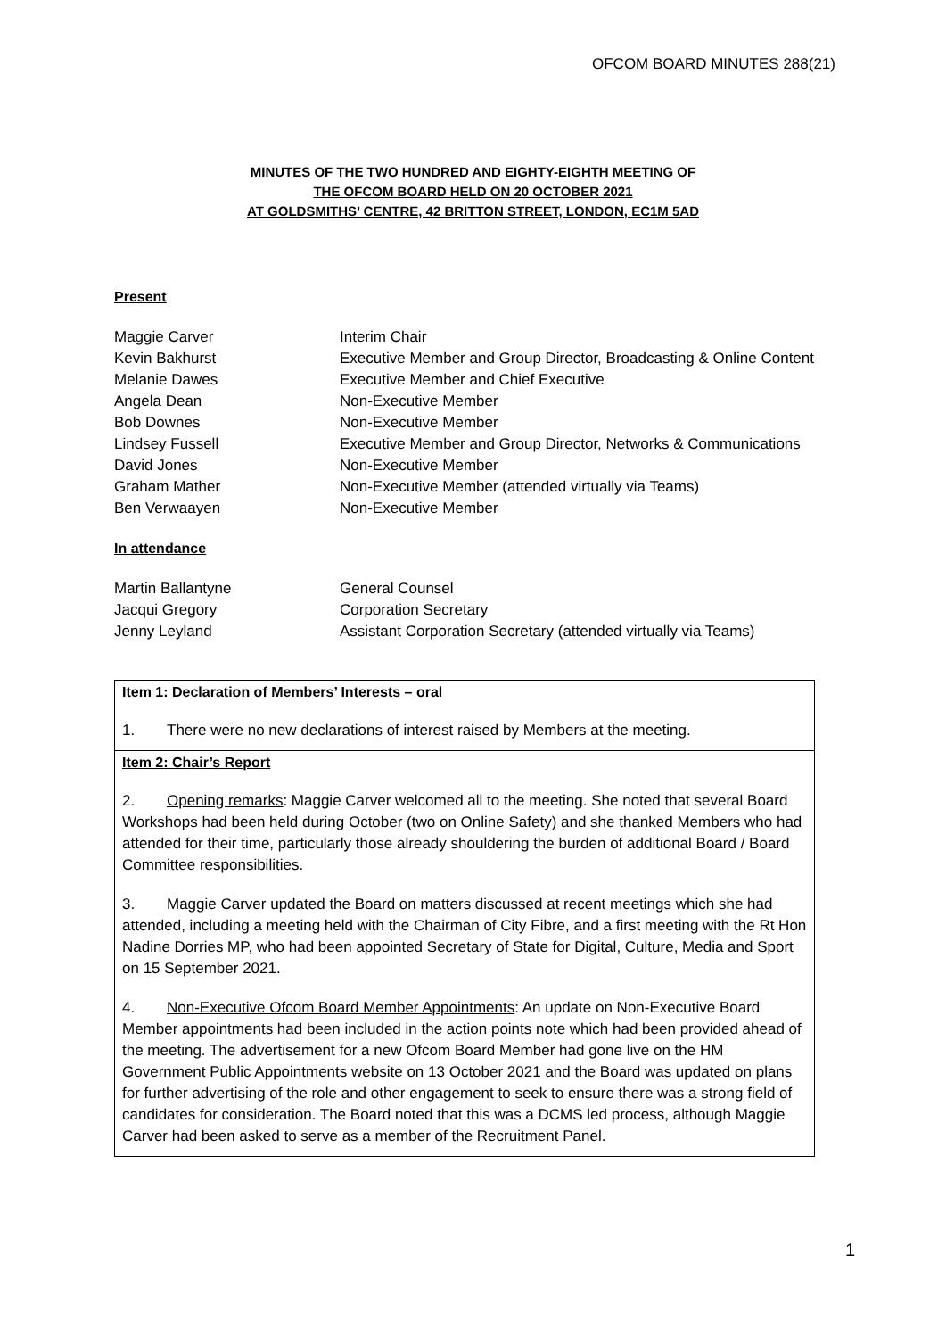OFCOM BOARD MINUTES 288(21)
MINUTES OF THE TWO HUNDRED AND EIGHTY-EIGHTH MEETING OF
THE OFCOM BOARD HELD ON 20 OCTOBER 2021
AT GOLDSMITHS’ CENTRE, 42 BRITTON STREET, LONDON, EC1M 5AD
Present
| Maggie Carver | Interim Chair |
| Kevin Bakhurst | Executive Member and Group Director, Broadcasting & Online Content |
| Melanie Dawes | Executive Member and Chief Executive |
| Angela Dean | Non-Executive Member |
| Bob Downes | Non-Executive Member |
| Lindsey Fussell | Executive Member and Group Director, Networks & Communications |
| David Jones | Non-Executive Member |
| Graham Mather | Non-Executive Member (attended virtually via Teams) |
| Ben Verwaayen | Non-Executive Member |
In attendance
| Martin Ballantyne | General Counsel |
| Jacqui Gregory | Corporation Secretary |
| Jenny Leyland | Assistant Corporation Secretary (attended virtually via Teams) |
Item 1: Declaration of Members’ Interests – oral
1. There were no new declarations of interest raised by Members at the meeting.
Item 2: Chair’s Report
2. Opening remarks: Maggie Carver welcomed all to the meeting. She noted that several Board Workshops had been held during October (two on Online Safety) and she thanked Members who had attended for their time, particularly those already shouldering the burden of additional Board / Board Committee responsibilities.
3. Maggie Carver updated the Board on matters discussed at recent meetings which she had attended, including a meeting held with the Chairman of City Fibre, and a first meeting with the Rt Hon Nadine Dorries MP, who had been appointed Secretary of State for Digital, Culture, Media and Sport on 15 September 2021.
4. Non-Executive Ofcom Board Member Appointments: An update on Non-Executive Board Member appointments had been included in the action points note which had been provided ahead of the meeting. The advertisement for a new Ofcom Board Member had gone live on the HM Government Public Appointments website on 13 October 2021 and the Board was updated on plans for further advertising of the role and other engagement to seek to ensure there was a strong field of candidates for consideration. The Board noted that this was a DCMS led process, although Maggie Carver had been asked to serve as a member of the Recruitment Panel.
1